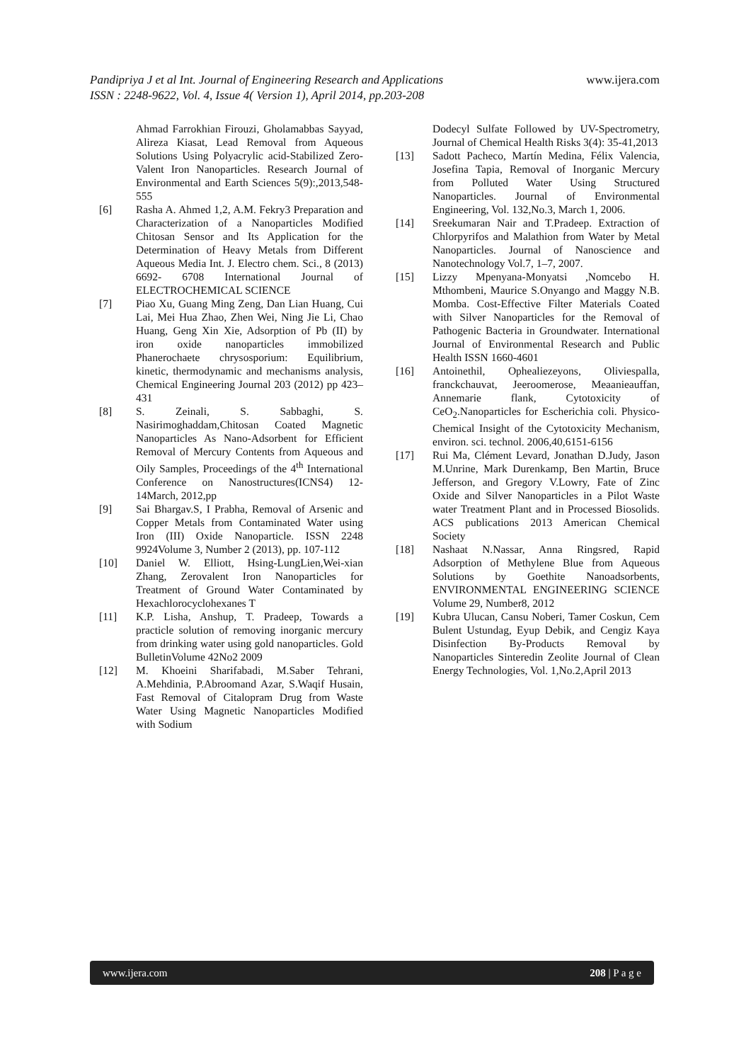Pandipriya J et al Int. Journal of Engineering Research and Applications www.ijera.com
ISSN : 2248-9622, Vol. 4, Issue 4( Version 1), April 2014, pp.203-208
Ahmad Farrokhian Firouzi, Gholamabbas Sayyad, Alireza Kiasat, Lead Removal from Aqueous Solutions Using Polyacrylic acid-Stabilized Zero-Valent Iron Nanoparticles. Research Journal of Environmental and Earth Sciences 5(9):,2013,548-555
[6] Rasha A. Ahmed 1,2, A.M. Fekry3 Preparation and Characterization of a Nanoparticles Modified Chitosan Sensor and Its Application for the Determination of Heavy Metals from Different Aqueous Media Int. J. Electro chem. Sci., 8 (2013) 6692- 6708 International Journal of ELECTROCHEMICAL SCIENCE
[7] Piao Xu, Guang Ming Zeng, Dan Lian Huang, Cui Lai, Mei Hua Zhao, Zhen Wei, Ning Jie Li, Chao Huang, Geng Xin Xie, Adsorption of Pb (II) by iron oxide nanoparticles immobilized Phanerochaete chrysosporium: Equilibrium, kinetic, thermodynamic and mechanisms analysis, Chemical Engineering Journal 203 (2012) pp 423–431
[8] S. Zeinali, S. Sabbaghi, S. Nasirimoghaddam,Chitosan Coated Magnetic Nanoparticles As Nano-Adsorbent for Efficient Removal of Mercury Contents from Aqueous and Oily Samples, Proceedings of the 4<sup>th</sup> International Conference on Nanostructures(ICNS4) 12-14March, 2012,pp
[9] Sai Bhargav.S, I Prabha, Removal of Arsenic and Copper Metals from Contaminated Water using Iron (III) Oxide Nanoparticle. ISSN 2248 9924Volume 3, Number 2 (2013), pp. 107-112
[10] Daniel W. Elliott, Hsing-LungLien,Wei-xian Zhang, Zerovalent Iron Nanoparticles for Treatment of Ground Water Contaminated by Hexachlorocyclohexanes T
[11] K.P. Lisha, Anshup, T. Pradeep, Towards a practicle solution of removing inorganic mercury from drinking water using gold nanoparticles. Gold BulletinVolume 42No2 2009
[12] M. Khoeini Sharifabadi, M.Saber Tehrani, A.Mehdinia, P.Abroomand Azar, S.Waqif Husain, Fast Removal of Citalopram Drug from Waste Water Using Magnetic Nanoparticles Modified with Sodium
Dodecyl Sulfate Followed by UV-Spectrometry, Journal of Chemical Health Risks 3(4): 35-41,2013
[13] Sadott Pacheco, Martín Medina, Félix Valencia, Josefina Tapia, Removal of Inorganic Mercury from Polluted Water Using Structured Nanoparticles. Journal of Environmental Engineering, Vol. 132,No.3, March 1, 2006.
[14] Sreekumaran Nair and T.Pradeep. Extraction of Chlorpyrifos and Malathion from Water by Metal Nanoparticles. Journal of Nanoscience and Nanotechnology Vol.7, 1–7, 2007.
[15] Lizzy Mpenyana-Monyatsi ,Nomcebo H. Mthombeni, Maurice S.Onyango and Maggy N.B. Momba. Cost-Effective Filter Materials Coated with Silver Nanoparticles for the Removal of Pathogenic Bacteria in Groundwater. International Journal of Environmental Research and Public Health ISSN 1660-4601
[16] Antoinethil, Ophealiezeyons, Oliviespalla, franckchauvat, Jeeroomerose, Meaanieauffan, Annemarie flank, Cytotoxicity of CeO<sub>2</sub>.Nanoparticles for Escherichia coli. Physico-Chemical Insight of the Cytotoxicity Mechanism, environ. sci. technol. 2006,40,6151-6156
[17] Rui Ma, Clément Levard, Jonathan D.Judy, Jason M.Unrine, Mark Durenkamp, Ben Martin, Bruce Jefferson, and Gregory V.Lowry, Fate of Zinc Oxide and Silver Nanoparticles in a Pilot Waste water Treatment Plant and in Processed Biosolids. ACS publications 2013 American Chemical Society
[18] Nashaat N.Nassar, Anna Ringsred, Rapid Adsorption of Methylene Blue from Aqueous Solutions by Goethite Nanoadsorbents, ENVIRONMENTAL ENGINEERING SCIENCE Volume 29, Number8, 2012
[19] Kubra Ulucan, Cansu Noberi, Tamer Coskun, Cem Bulent Ustundag, Eyup Debik, and Cengiz Kaya Disinfection By-Products Removal by Nanoparticles Sinteredin Zeolite Journal of Clean Energy Technologies, Vol. 1,No.2,April 2013
www.ijera.com 208 | P a g e